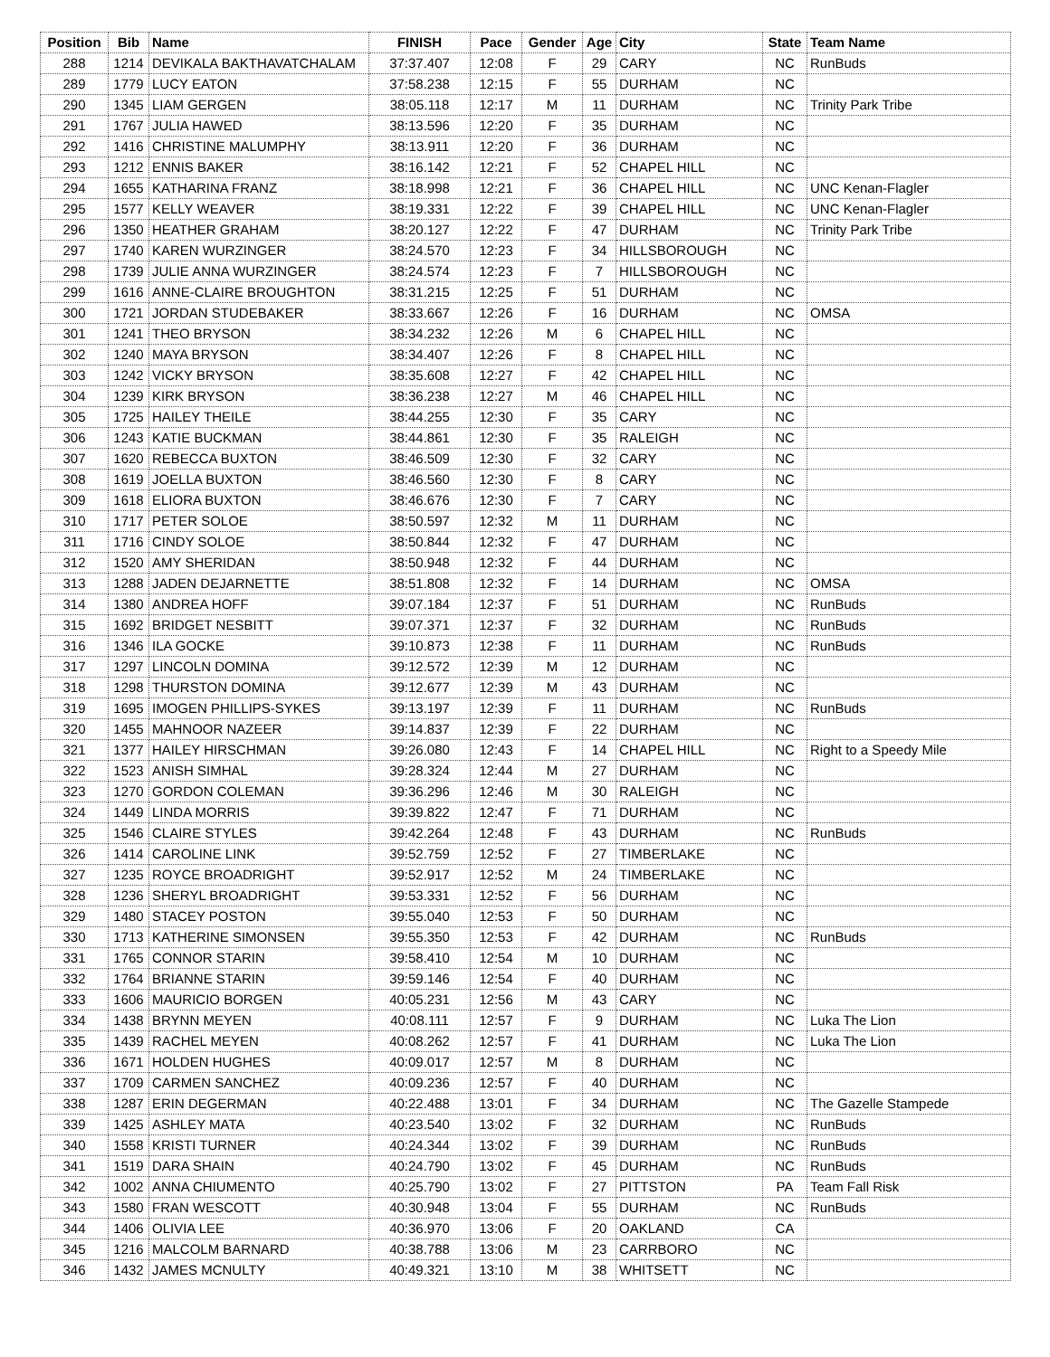| Position | Bib | Name | FINISH | Pace | Gender | Age | City | State | Team Name |
| --- | --- | --- | --- | --- | --- | --- | --- | --- | --- |
| 288 | 1214 | DEVIKALA BAKTHAVATCHALAM | 37:37.407 | 12:08 | F | 29 | CARY | NC | RunBuds |
| 289 | 1779 | LUCY EATON | 37:58.238 | 12:15 | F | 55 | DURHAM | NC | |
| 290 | 1345 | LIAM GERGEN | 38:05.118 | 12:17 | M | 11 | DURHAM | NC | Trinity Park Tribe |
| 291 | 1767 | JULIA HAWED | 38:13.596 | 12:20 | F | 35 | DURHAM | NC | |
| 292 | 1416 | CHRISTINE MALUMPHY | 38:13.911 | 12:20 | F | 36 | DURHAM | NC | |
| 293 | 1212 | ENNIS BAKER | 38:16.142 | 12:21 | F | 52 | CHAPEL HILL | NC | |
| 294 | 1655 | KATHARINA FRANZ | 38:18.998 | 12:21 | F | 36 | CHAPEL HILL | NC | UNC Kenan-Flagler |
| 295 | 1577 | KELLY WEAVER | 38:19.331 | 12:22 | F | 39 | CHAPEL HILL | NC | UNC Kenan-Flagler |
| 296 | 1350 | HEATHER GRAHAM | 38:20.127 | 12:22 | F | 47 | DURHAM | NC | Trinity Park Tribe |
| 297 | 1740 | KAREN WURZINGER | 38:24.570 | 12:23 | F | 34 | HILLSBOROUGH | NC | |
| 298 | 1739 | JULIE ANNA WURZINGER | 38:24.574 | 12:23 | F | 7 | HILLSBOROUGH | NC | |
| 299 | 1616 | ANNE-CLAIRE BROUGHTON | 38:31.215 | 12:25 | F | 51 | DURHAM | NC | |
| 300 | 1721 | JORDAN STUDEBAKER | 38:33.667 | 12:26 | F | 16 | DURHAM | NC | OMSA |
| 301 | 1241 | THEO BRYSON | 38:34.232 | 12:26 | M | 6 | CHAPEL HILL | NC | |
| 302 | 1240 | MAYA BRYSON | 38:34.407 | 12:26 | F | 8 | CHAPEL HILL | NC | |
| 303 | 1242 | VICKY BRYSON | 38:35.608 | 12:27 | F | 42 | CHAPEL HILL | NC | |
| 304 | 1239 | KIRK BRYSON | 38:36.238 | 12:27 | M | 46 | CHAPEL HILL | NC | |
| 305 | 1725 | HAILEY THEILE | 38:44.255 | 12:30 | F | 35 | CARY | NC | |
| 306 | 1243 | KATIE BUCKMAN | 38:44.861 | 12:30 | F | 35 | RALEIGH | NC | |
| 307 | 1620 | REBECCA BUXTON | 38:46.509 | 12:30 | F | 32 | CARY | NC | |
| 308 | 1619 | JOELLA BUXTON | 38:46.560 | 12:30 | F | 8 | CARY | NC | |
| 309 | 1618 | ELIORA BUXTON | 38:46.676 | 12:30 | F | 7 | CARY | NC | |
| 310 | 1717 | PETER SOLOE | 38:50.597 | 12:32 | M | 11 | DURHAM | NC | |
| 311 | 1716 | CINDY SOLOE | 38:50.844 | 12:32 | F | 47 | DURHAM | NC | |
| 312 | 1520 | AMY SHERIDAN | 38:50.948 | 12:32 | F | 44 | DURHAM | NC | |
| 313 | 1288 | JADEN DEJARNETTE | 38:51.808 | 12:32 | F | 14 | DURHAM | NC | OMSA |
| 314 | 1380 | ANDREA HOFF | 39:07.184 | 12:37 | F | 51 | DURHAM | NC | RunBuds |
| 315 | 1692 | BRIDGET NESBITT | 39:07.371 | 12:37 | F | 32 | DURHAM | NC | RunBuds |
| 316 | 1346 | ILA GOCKE | 39:10.873 | 12:38 | F | 11 | DURHAM | NC | RunBuds |
| 317 | 1297 | LINCOLN DOMINA | 39:12.572 | 12:39 | M | 12 | DURHAM | NC | |
| 318 | 1298 | THURSTON DOMINA | 39:12.677 | 12:39 | M | 43 | DURHAM | NC | |
| 319 | 1695 | IMOGEN PHILLIPS-SYKES | 39:13.197 | 12:39 | F | 11 | DURHAM | NC | RunBuds |
| 320 | 1455 | MAHNOOR NAZEER | 39:14.837 | 12:39 | F | 22 | DURHAM | NC | |
| 321 | 1377 | HAILEY HIRSCHMAN | 39:26.080 | 12:43 | F | 14 | CHAPEL HILL | NC | Right to a Speedy Mile |
| 322 | 1523 | ANISH SIMHAL | 39:28.324 | 12:44 | M | 27 | DURHAM | NC | |
| 323 | 1270 | GORDON COLEMAN | 39:36.296 | 12:46 | M | 30 | RALEIGH | NC | |
| 324 | 1449 | LINDA MORRIS | 39:39.822 | 12:47 | F | 71 | DURHAM | NC | |
| 325 | 1546 | CLAIRE STYLES | 39:42.264 | 12:48 | F | 43 | DURHAM | NC | RunBuds |
| 326 | 1414 | CAROLINE LINK | 39:52.759 | 12:52 | F | 27 | TIMBERLAKE | NC | |
| 327 | 1235 | ROYCE BROADRIGHT | 39:52.917 | 12:52 | M | 24 | TIMBERLAKE | NC | |
| 328 | 1236 | SHERYL BROADRIGHT | 39:53.331 | 12:52 | F | 56 | DURHAM | NC | |
| 329 | 1480 | STACEY POSTON | 39:55.040 | 12:53 | F | 50 | DURHAM | NC | |
| 330 | 1713 | KATHERINE SIMONSEN | 39:55.350 | 12:53 | F | 42 | DURHAM | NC | RunBuds |
| 331 | 1765 | CONNOR STARIN | 39:58.410 | 12:54 | M | 10 | DURHAM | NC | |
| 332 | 1764 | BRIANNE STARIN | 39:59.146 | 12:54 | F | 40 | DURHAM | NC | |
| 333 | 1606 | MAURICIO BORGEN | 40:05.231 | 12:56 | M | 43 | CARY | NC | |
| 334 | 1438 | BRYNN MEYEN | 40:08.111 | 12:57 | F | 9 | DURHAM | NC | Luka The Lion |
| 335 | 1439 | RACHEL MEYEN | 40:08.262 | 12:57 | F | 41 | DURHAM | NC | Luka The Lion |
| 336 | 1671 | HOLDEN HUGHES | 40:09.017 | 12:57 | M | 8 | DURHAM | NC | |
| 337 | 1709 | CARMEN SANCHEZ | 40:09.236 | 12:57 | F | 40 | DURHAM | NC | |
| 338 | 1287 | ERIN DEGERMAN | 40:22.488 | 13:01 | F | 34 | DURHAM | NC | The Gazelle Stampede |
| 339 | 1425 | ASHLEY MATA | 40:23.540 | 13:02 | F | 32 | DURHAM | NC | RunBuds |
| 340 | 1558 | KRISTI TURNER | 40:24.344 | 13:02 | F | 39 | DURHAM | NC | RunBuds |
| 341 | 1519 | DARA SHAIN | 40:24.790 | 13:02 | F | 45 | DURHAM | NC | RunBuds |
| 342 | 1002 | ANNA CHIUMENTO | 40:25.790 | 13:02 | F | 27 | PITTSTON | PA | Team Fall Risk |
| 343 | 1580 | FRAN WESCOTT | 40:30.948 | 13:04 | F | 55 | DURHAM | NC | RunBuds |
| 344 | 1406 | OLIVIA LEE | 40:36.970 | 13:06 | F | 20 | OAKLAND | CA | |
| 345 | 1216 | MALCOLM BARNARD | 40:38.788 | 13:06 | M | 23 | CARRBORO | NC | |
| 346 | 1432 | JAMES MCNULTY | 40:49.321 | 13:10 | M | 38 | WHITSETT | NC | |